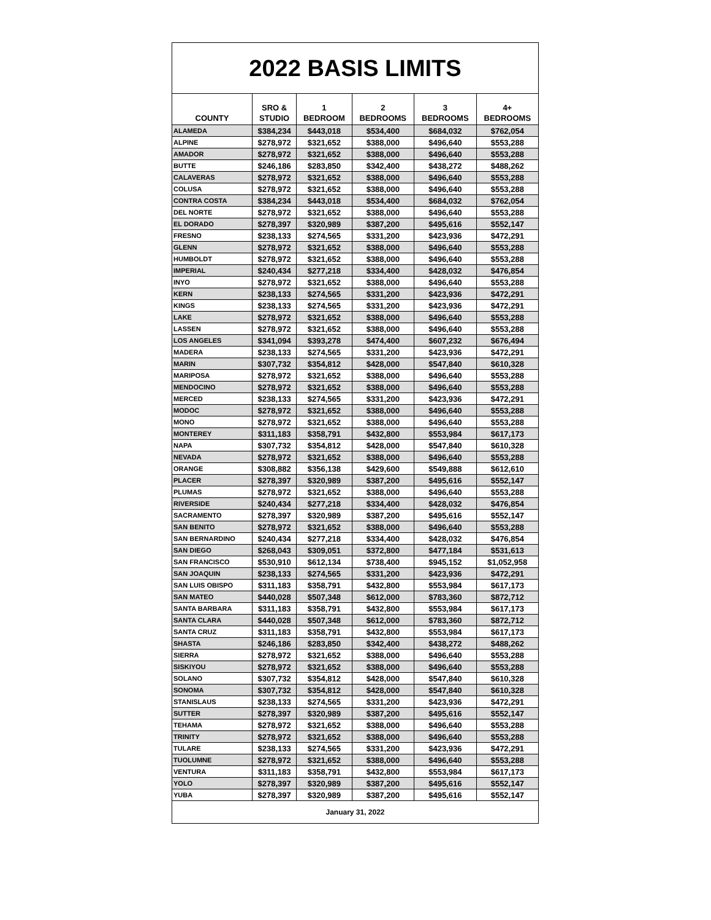2022 BASIS LIMITS
| COUNTY | SRO & STUDIO | 1 BEDROOM | 2 BEDROOMS | 3 BEDROOMS | 4+ BEDROOMS |
| --- | --- | --- | --- | --- | --- |
| ALAMEDA | $384,234 | $443,018 | $534,400 | $684,032 | $762,054 |
| ALPINE | $278,972 | $321,652 | $388,000 | $496,640 | $553,288 |
| AMADOR | $278,972 | $321,652 | $388,000 | $496,640 | $553,288 |
| BUTTE | $246,186 | $283,850 | $342,400 | $438,272 | $488,262 |
| CALAVERAS | $278,972 | $321,652 | $388,000 | $496,640 | $553,288 |
| COLUSA | $278,972 | $321,652 | $388,000 | $496,640 | $553,288 |
| CONTRA COSTA | $384,234 | $443,018 | $534,400 | $684,032 | $762,054 |
| DEL NORTE | $278,972 | $321,652 | $388,000 | $496,640 | $553,288 |
| EL DORADO | $278,397 | $320,989 | $387,200 | $495,616 | $552,147 |
| FRESNO | $238,133 | $274,565 | $331,200 | $423,936 | $472,291 |
| GLENN | $278,972 | $321,652 | $388,000 | $496,640 | $553,288 |
| HUMBOLDT | $278,972 | $321,652 | $388,000 | $496,640 | $553,288 |
| IMPERIAL | $240,434 | $277,218 | $334,400 | $428,032 | $476,854 |
| INYO | $278,972 | $321,652 | $388,000 | $496,640 | $553,288 |
| KERN | $238,133 | $274,565 | $331,200 | $423,936 | $472,291 |
| KINGS | $238,133 | $274,565 | $331,200 | $423,936 | $472,291 |
| LAKE | $278,972 | $321,652 | $388,000 | $496,640 | $553,288 |
| LASSEN | $278,972 | $321,652 | $388,000 | $496,640 | $553,288 |
| LOS ANGELES | $341,094 | $393,278 | $474,400 | $607,232 | $676,494 |
| MADERA | $238,133 | $274,565 | $331,200 | $423,936 | $472,291 |
| MARIN | $307,732 | $354,812 | $428,000 | $547,840 | $610,328 |
| MARIPOSA | $278,972 | $321,652 | $388,000 | $496,640 | $553,288 |
| MENDOCINO | $278,972 | $321,652 | $388,000 | $496,640 | $553,288 |
| MERCED | $238,133 | $274,565 | $331,200 | $423,936 | $472,291 |
| MODOC | $278,972 | $321,652 | $388,000 | $496,640 | $553,288 |
| MONO | $278,972 | $321,652 | $388,000 | $496,640 | $553,288 |
| MONTEREY | $311,183 | $358,791 | $432,800 | $553,984 | $617,173 |
| NAPA | $307,732 | $354,812 | $428,000 | $547,840 | $610,328 |
| NEVADA | $278,972 | $321,652 | $388,000 | $496,640 | $553,288 |
| ORANGE | $308,882 | $356,138 | $429,600 | $549,888 | $612,610 |
| PLACER | $278,397 | $320,989 | $387,200 | $495,616 | $552,147 |
| PLUMAS | $278,972 | $321,652 | $388,000 | $496,640 | $553,288 |
| RIVERSIDE | $240,434 | $277,218 | $334,400 | $428,032 | $476,854 |
| SACRAMENTO | $278,397 | $320,989 | $387,200 | $495,616 | $552,147 |
| SAN BENITO | $278,972 | $321,652 | $388,000 | $496,640 | $553,288 |
| SAN BERNARDINO | $240,434 | $277,218 | $334,400 | $428,032 | $476,854 |
| SAN DIEGO | $268,043 | $309,051 | $372,800 | $477,184 | $531,613 |
| SAN FRANCISCO | $530,910 | $612,134 | $738,400 | $945,152 | $1,052,958 |
| SAN JOAQUIN | $238,133 | $274,565 | $331,200 | $423,936 | $472,291 |
| SAN LUIS OBISPO | $311,183 | $358,791 | $432,800 | $553,984 | $617,173 |
| SAN MATEO | $440,028 | $507,348 | $612,000 | $783,360 | $872,712 |
| SANTA BARBARA | $311,183 | $358,791 | $432,800 | $553,984 | $617,173 |
| SANTA CLARA | $440,028 | $507,348 | $612,000 | $783,360 | $872,712 |
| SANTA CRUZ | $311,183 | $358,791 | $432,800 | $553,984 | $617,173 |
| SHASTA | $246,186 | $283,850 | $342,400 | $438,272 | $488,262 |
| SIERRA | $278,972 | $321,652 | $388,000 | $496,640 | $553,288 |
| SISKIYOU | $278,972 | $321,652 | $388,000 | $496,640 | $553,288 |
| SOLANO | $307,732 | $354,812 | $428,000 | $547,840 | $610,328 |
| SONOMA | $307,732 | $354,812 | $428,000 | $547,840 | $610,328 |
| STANISLAUS | $238,133 | $274,565 | $331,200 | $423,936 | $472,291 |
| SUTTER | $278,397 | $320,989 | $387,200 | $495,616 | $552,147 |
| TEHAMA | $278,972 | $321,652 | $388,000 | $496,640 | $553,288 |
| TRINITY | $278,972 | $321,652 | $388,000 | $496,640 | $553,288 |
| TULARE | $238,133 | $274,565 | $331,200 | $423,936 | $472,291 |
| TUOLUMNE | $278,972 | $321,652 | $388,000 | $496,640 | $553,288 |
| VENTURA | $311,183 | $358,791 | $432,800 | $553,984 | $617,173 |
| YOLO | $278,397 | $320,989 | $387,200 | $495,616 | $552,147 |
| YUBA | $278,397 | $320,989 | $387,200 | $495,616 | $552,147 |
January 31, 2022